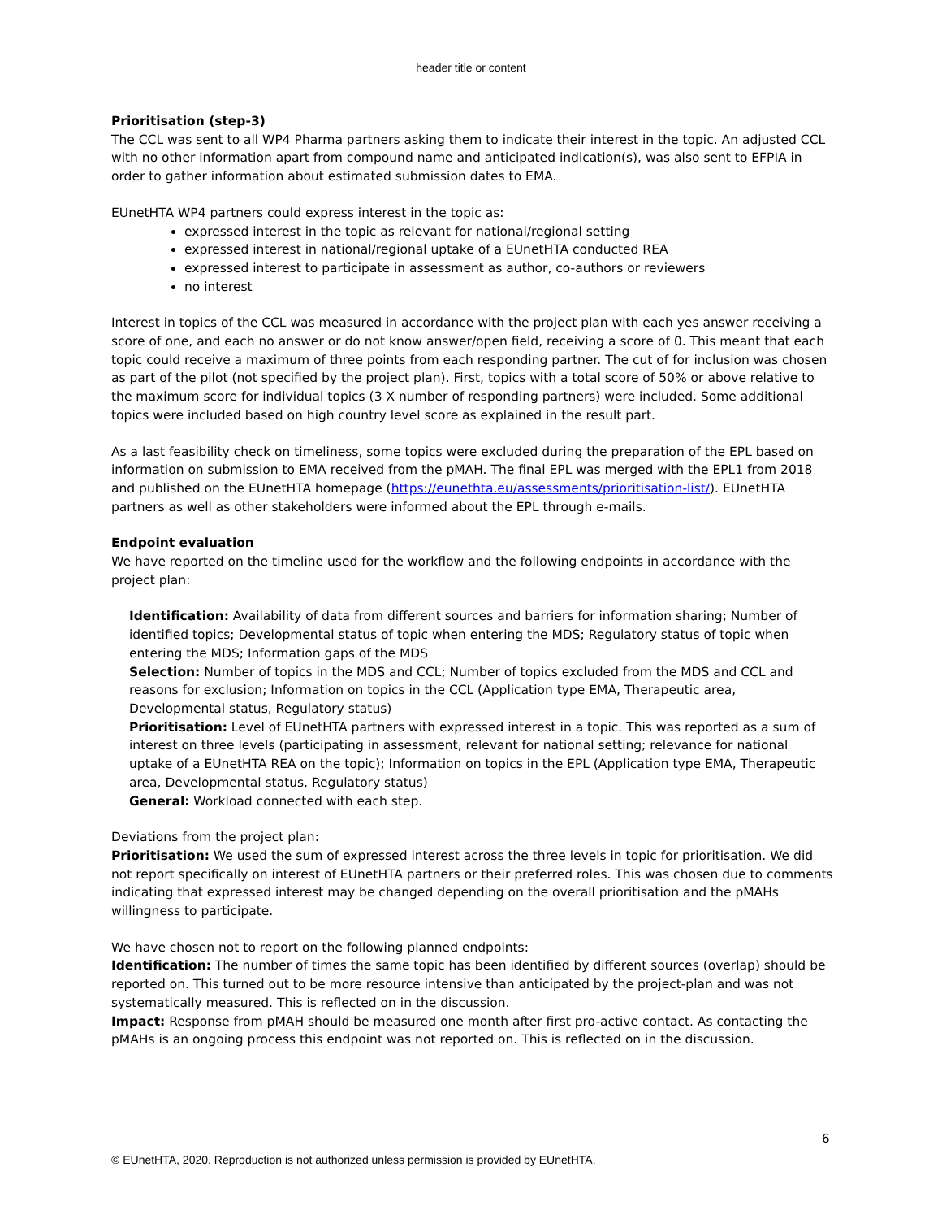header title or content
Prioritisation (step-3)
The CCL was sent to all WP4 Pharma partners asking them to indicate their interest in the topic. An adjusted CCL with no other information apart from compound name and anticipated indication(s), was also sent to EFPIA in order to gather information about estimated submission dates to EMA.
EUnetHTA WP4 partners could express interest in the topic as:
expressed interest in the topic as relevant for national/regional setting
expressed interest in national/regional uptake of a EUnetHTA conducted REA
expressed interest to participate in assessment as author, co-authors or reviewers
no interest
Interest in topics of the CCL was measured in accordance with the project plan with each yes answer receiving a score of one, and each no answer or do not know answer/open field, receiving a score of 0. This meant that each topic could receive a maximum of three points from each responding partner. The cut of for inclusion was chosen as part of the pilot (not specified by the project plan). First, topics with a total score of 50% or above relative to the maximum score for individual topics (3 X number of responding partners) were included. Some additional topics were included based on high country level score as explained in the result part.
As a last feasibility check on timeliness, some topics were excluded during the preparation of the EPL based on information on submission to EMA received from the pMAH. The final EPL was merged with the EPL1 from 2018 and published on the EUnetHTA homepage (https://eunethta.eu/assessments/prioritisation-list/). EUnetHTA partners as well as other stakeholders were informed about the EPL through e-mails.
Endpoint evaluation
We have reported on the timeline used for the workflow and the following endpoints in accordance with the project plan:
Identification: Availability of data from different sources and barriers for information sharing; Number of identified topics; Developmental status of topic when entering the MDS; Regulatory status of topic when entering the MDS; Information gaps of the MDS
Selection: Number of topics in the MDS and CCL; Number of topics excluded from the MDS and CCL and reasons for exclusion; Information on topics in the CCL (Application type EMA, Therapeutic area, Developmental status, Regulatory status)
Prioritisation: Level of EUnetHTA partners with expressed interest in a topic. This was reported as a sum of interest on three levels (participating in assessment, relevant for national setting; relevance for national uptake of a EUnetHTA REA on the topic); Information on topics in the EPL (Application type EMA, Therapeutic area, Developmental status, Regulatory status)
General: Workload connected with each step.
Deviations from the project plan:
Prioritisation: We used the sum of expressed interest across the three levels in topic for prioritisation. We did not report specifically on interest of EUnetHTA partners or their preferred roles. This was chosen due to comments indicating that expressed interest may be changed depending on the overall prioritisation and the pMAHs willingness to participate.
We have chosen not to report on the following planned endpoints:
Identification: The number of times the same topic has been identified by different sources (overlap) should be reported on. This turned out to be more resource intensive than anticipated by the project-plan and was not systematically measured. This is reflected on in the discussion.
Impact: Response from pMAH should be measured one month after first pro-active contact. As contacting the pMAHs is an ongoing process this endpoint was not reported on. This is reflected on in the discussion.
6
© EUnetHTA, 2020. Reproduction is not authorized unless permission is provided by EUnetHTA.